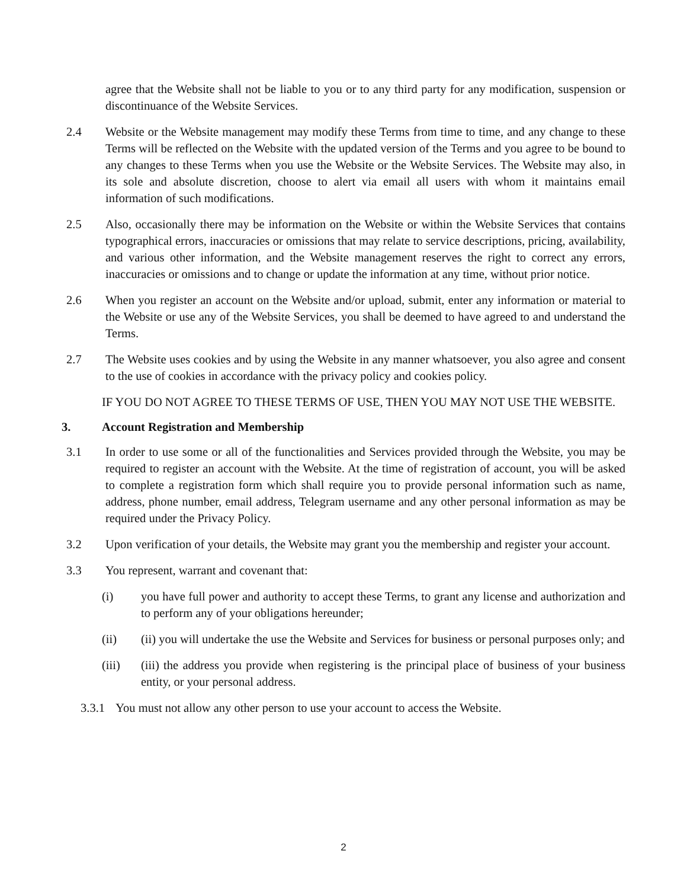agree that the Website shall not be liable to you or to any third party for any modification, suspension or discontinuance of the Website Services.
2.4 Website or the Website management may modify these Terms from time to time, and any change to these Terms will be reflected on the Website with the updated version of the Terms and you agree to be bound to any changes to these Terms when you use the Website or the Website Services. The Website may also, in its sole and absolute discretion, choose to alert via email all users with whom it maintains email information of such modifications.
2.5 Also, occasionally there may be information on the Website or within the Website Services that contains typographical errors, inaccuracies or omissions that may relate to service descriptions, pricing, availability, and various other information, and the Website management reserves the right to correct any errors, inaccuracies or omissions and to change or update the information at any time, without prior notice.
2.6 When you register an account on the Website and/or upload, submit, enter any information or material to the Website or use any of the Website Services, you shall be deemed to have agreed to and understand the Terms.
2.7 The Website uses cookies and by using the Website in any manner whatsoever, you also agree and consent to the use of cookies in accordance with the privacy policy and cookies policy.
IF YOU DO NOT AGREE TO THESE TERMS OF USE, THEN YOU MAY NOT USE THE WEBSITE.
3. Account Registration and Membership
3.1 In order to use some or all of the functionalities and Services provided through the Website, you may be required to register an account with the Website. At the time of registration of account, you will be asked to complete a registration form which shall require you to provide personal information such as name, address, phone number, email address, Telegram username and any other personal information as may be required under the Privacy Policy.
3.2 Upon verification of your details, the Website may grant you the membership and register your account.
3.3 You represent, warrant and covenant that:
(i) you have full power and authority to accept these Terms, to grant any license and authorization and to perform any of your obligations hereunder;
(ii) (ii) you will undertake the use the Website and Services for business or personal purposes only; and
(iii) (iii) the address you provide when registering is the principal place of business of your business entity, or your personal address.
3.3.1 You must not allow any other person to use your account to access the Website.
2